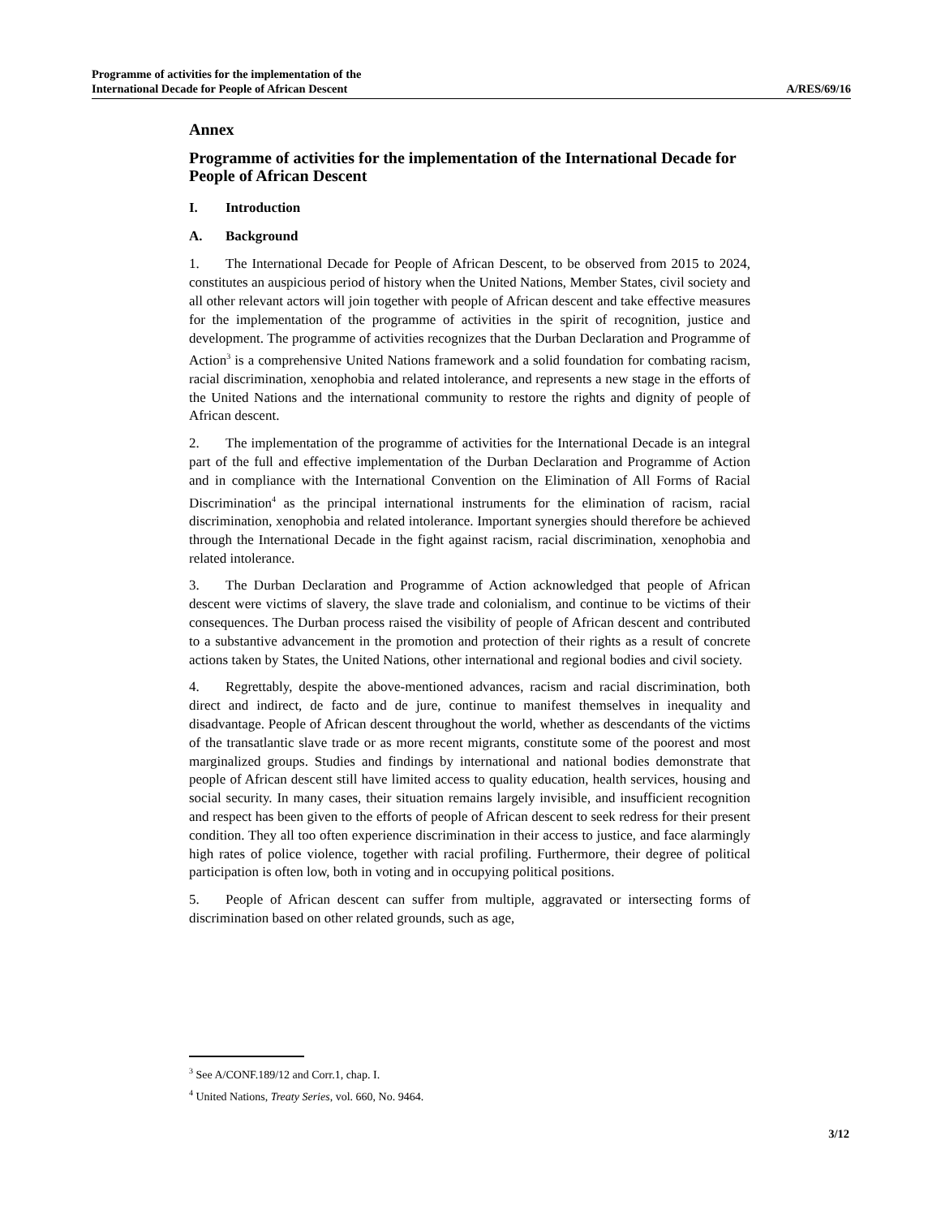Programme of activities for the implementation of the
International Decade for People of African Descent
A/RES/69/16
Annex
Programme of activities for the implementation of the International Decade for People of African Descent
I. Introduction
A. Background
1. The International Decade for People of African Descent, to be observed from 2015 to 2024, constitutes an auspicious period of history when the United Nations, Member States, civil society and all other relevant actors will join together with people of African descent and take effective measures for the implementation of the programme of activities in the spirit of recognition, justice and development. The programme of activities recognizes that the Durban Declaration and Programme of Action<sup>3</sup> is a comprehensive United Nations framework and a solid foundation for combating racism, racial discrimination, xenophobia and related intolerance, and represents a new stage in the efforts of the United Nations and the international community to restore the rights and dignity of people of African descent.
2. The implementation of the programme of activities for the International Decade is an integral part of the full and effective implementation of the Durban Declaration and Programme of Action and in compliance with the International Convention on the Elimination of All Forms of Racial Discrimination<sup>4</sup> as the principal international instruments for the elimination of racism, racial discrimination, xenophobia and related intolerance. Important synergies should therefore be achieved through the International Decade in the fight against racism, racial discrimination, xenophobia and related intolerance.
3. The Durban Declaration and Programme of Action acknowledged that people of African descent were victims of slavery, the slave trade and colonialism, and continue to be victims of their consequences. The Durban process raised the visibility of people of African descent and contributed to a substantive advancement in the promotion and protection of their rights as a result of concrete actions taken by States, the United Nations, other international and regional bodies and civil society.
4. Regrettably, despite the above-mentioned advances, racism and racial discrimination, both direct and indirect, de facto and de jure, continue to manifest themselves in inequality and disadvantage. People of African descent throughout the world, whether as descendants of the victims of the transatlantic slave trade or as more recent migrants, constitute some of the poorest and most marginalized groups. Studies and findings by international and national bodies demonstrate that people of African descent still have limited access to quality education, health services, housing and social security. In many cases, their situation remains largely invisible, and insufficient recognition and respect has been given to the efforts of people of African descent to seek redress for their present condition. They all too often experience discrimination in their access to justice, and face alarmingly high rates of police violence, together with racial profiling. Furthermore, their degree of political participation is often low, both in voting and in occupying political positions.
5. People of African descent can suffer from multiple, aggravated or intersecting forms of discrimination based on other related grounds, such as age,
<sup>3</sup> See A/CONF.189/12 and Corr.1, chap. I.
<sup>4</sup> United Nations, Treaty Series, vol. 660, No. 9464.
3/12